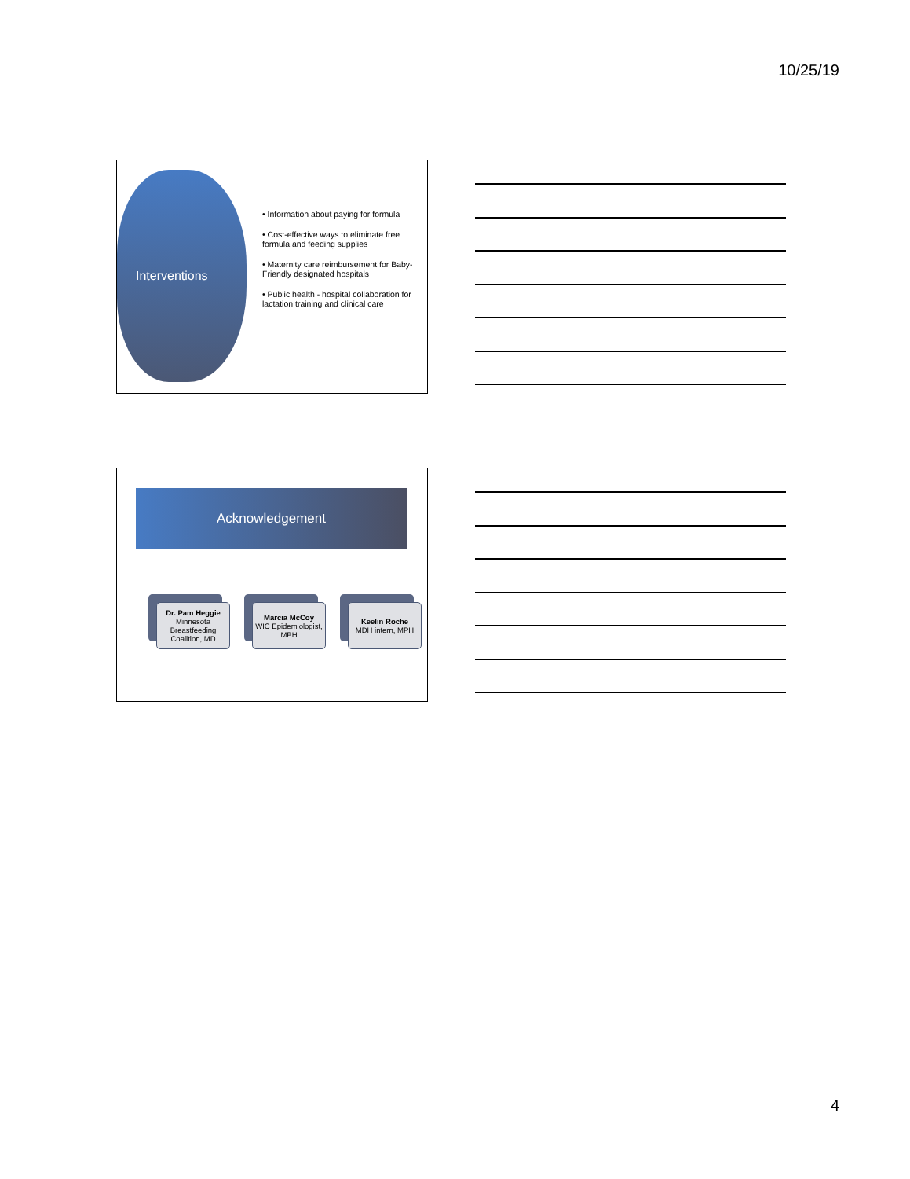10/25/19
Interventions
• Information about paying for formula
• Cost-effective ways to eliminate free formula and feeding supplies
• Maternity care reimbursement for Baby-Friendly designated hospitals
• Public health - hospital collaboration for lactation training and clinical care
Acknowledgement
Dr. Pam Heggie
Minnesota Breastfeeding Coalition, MD
Marcia McCoy
WIC Epidemiologist, MPH
Keelin Roche
MDH intern, MPH
4